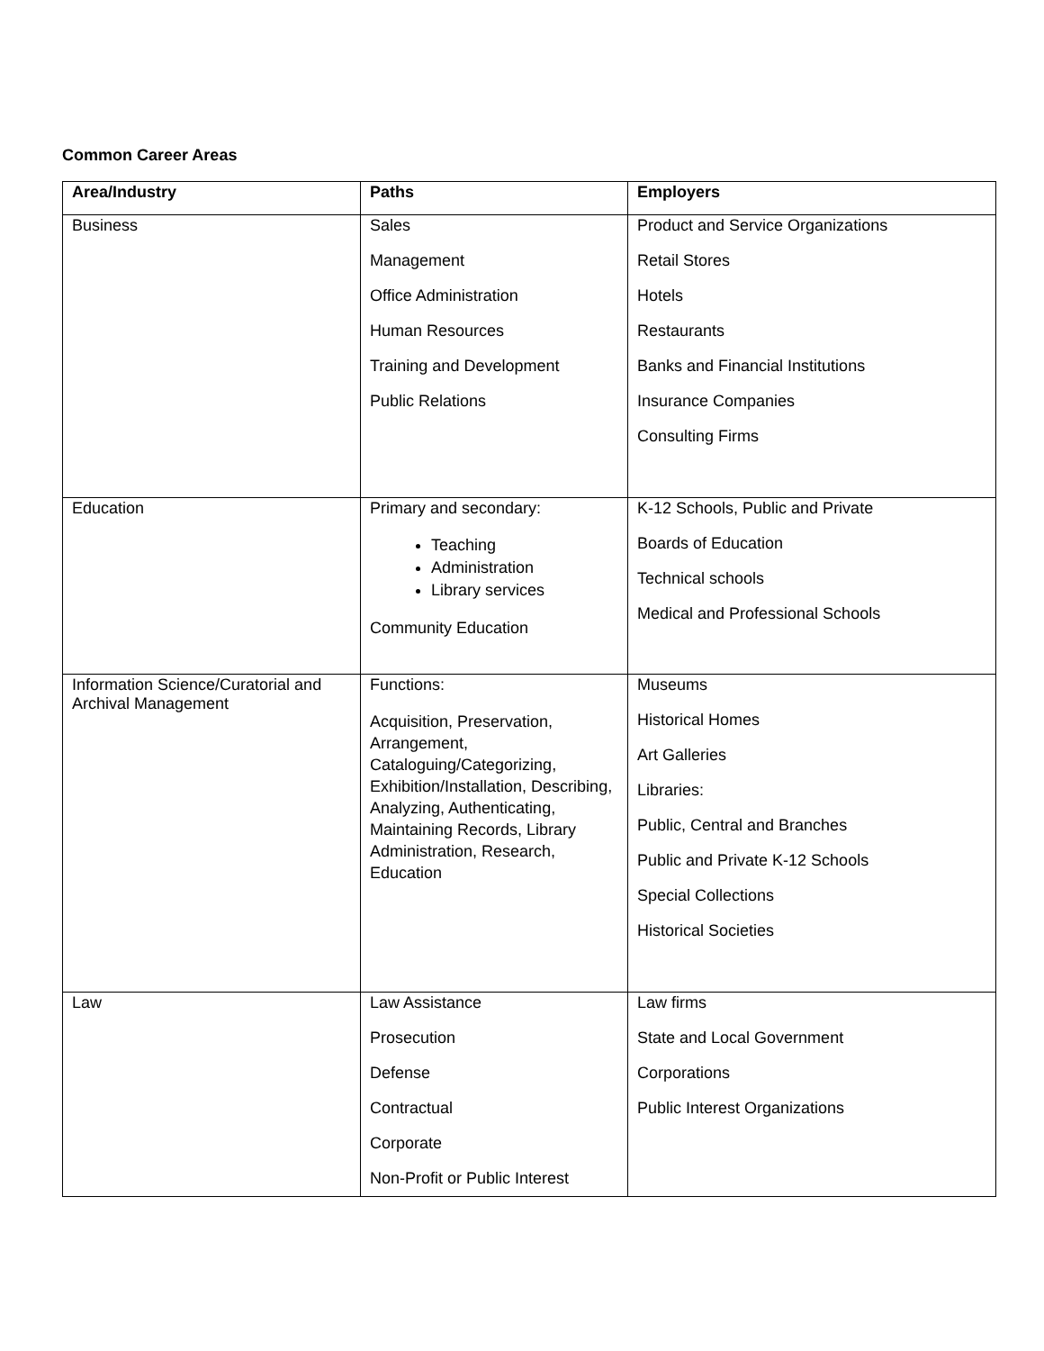Common Career Areas
| Area/Industry | Paths | Employers |
| --- | --- | --- |
| Business | Sales Management Office Administration Human Resources Training and Development Public Relations | Product and Service Organizations Retail Stores Hotels Restaurants Banks and Financial Institutions Insurance Companies Consulting Firms |
| Education | Primary and secondary: Teaching Administration Library services Community Education | K-12 Schools, Public and Private Boards of Education Technical schools Medical and Professional Schools |
| Information Science/Curatorial and Archival Management | Functions: Acquisition, Preservation, Arrangement, Cataloguing/Categorizing, Exhibition/Installation, Describing, Analyzing, Authenticating, Maintaining Records, Library Administration, Research, Education | Museums Historical Homes Art Galleries Libraries: Public, Central and Branches Public and Private K-12 Schools Special Collections Historical Societies |
| Law | Law Assistance Prosecution Defense Contractual Corporate Non-Profit or Public Interest | Law firms State and Local Government Corporations Public Interest Organizations |